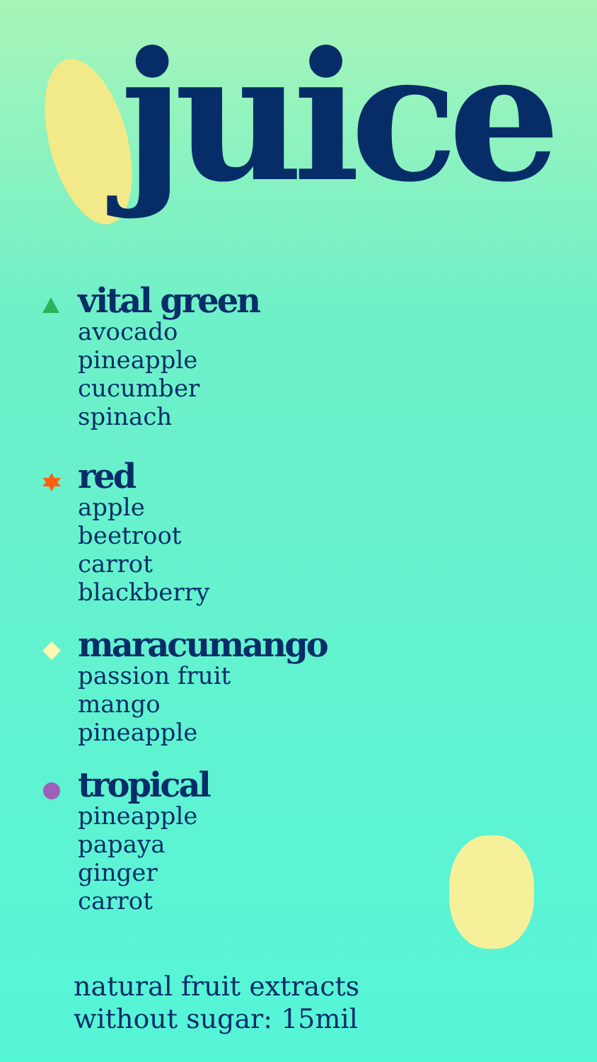juice
vital green
avocado
pineapple
cucumber
spinach
red
apple
beetroot
carrot
blackberry
maracumango
passion fruit
mango
pineapple
tropical
pineapple
papaya
ginger
carrot
natural fruit extracts
without sugar: 15mil